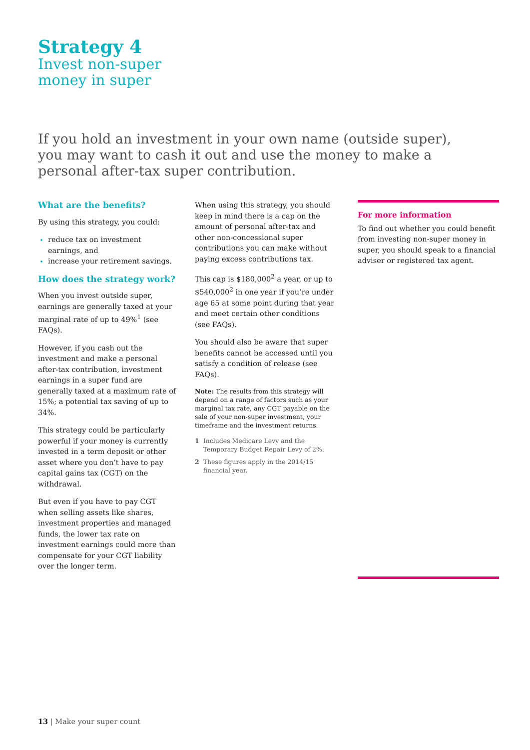Strategy 4
Invest non-super
money in super
If you hold an investment in your own name (outside super), you may want to cash it out and use the money to make a personal after-tax super contribution.
What are the benefits?
By using this strategy, you could:
reduce tax on investment earnings, and
increase your retirement savings.
How does the strategy work?
When you invest outside super, earnings are generally taxed at your marginal rate of up to 49%<sup>1</sup> (see FAQs).
However, if you cash out the investment and make a personal after-tax contribution, investment earnings in a super fund are generally taxed at a maximum rate of 15%; a potential tax saving of up to 34%.
This strategy could be particularly powerful if your money is currently invested in a term deposit or other asset where you don’t have to pay capital gains tax (CGT) on the withdrawal.
But even if you have to pay CGT when selling assets like shares, investment properties and managed funds, the lower tax rate on investment earnings could more than compensate for your CGT liability over the longer term.
When using this strategy, you should keep in mind there is a cap on the amount of personal after-tax and other non-concessional super contributions you can make without paying excess contributions tax.
This cap is $180,000<sup>2</sup> a year, or up to $540,000<sup>2</sup> in one year if you’re under age 65 at some point during that year and meet certain other conditions (see FAQs).
You should also be aware that super benefits cannot be accessed until you satisfy a condition of release (see FAQs).
Note: The results from this strategy will depend on a range of factors such as your marginal tax rate, any CGT payable on the sale of your non-super investment, your timeframe and the investment returns.
1 Includes Medicare Levy and the Temporary Budget Repair Levy of 2%.
2 These figures apply in the 2014/15 financial year.
For more information
To find out whether you could benefit from investing non-super money in super, you should speak to a financial adviser or registered tax agent.
13 | Make your super count